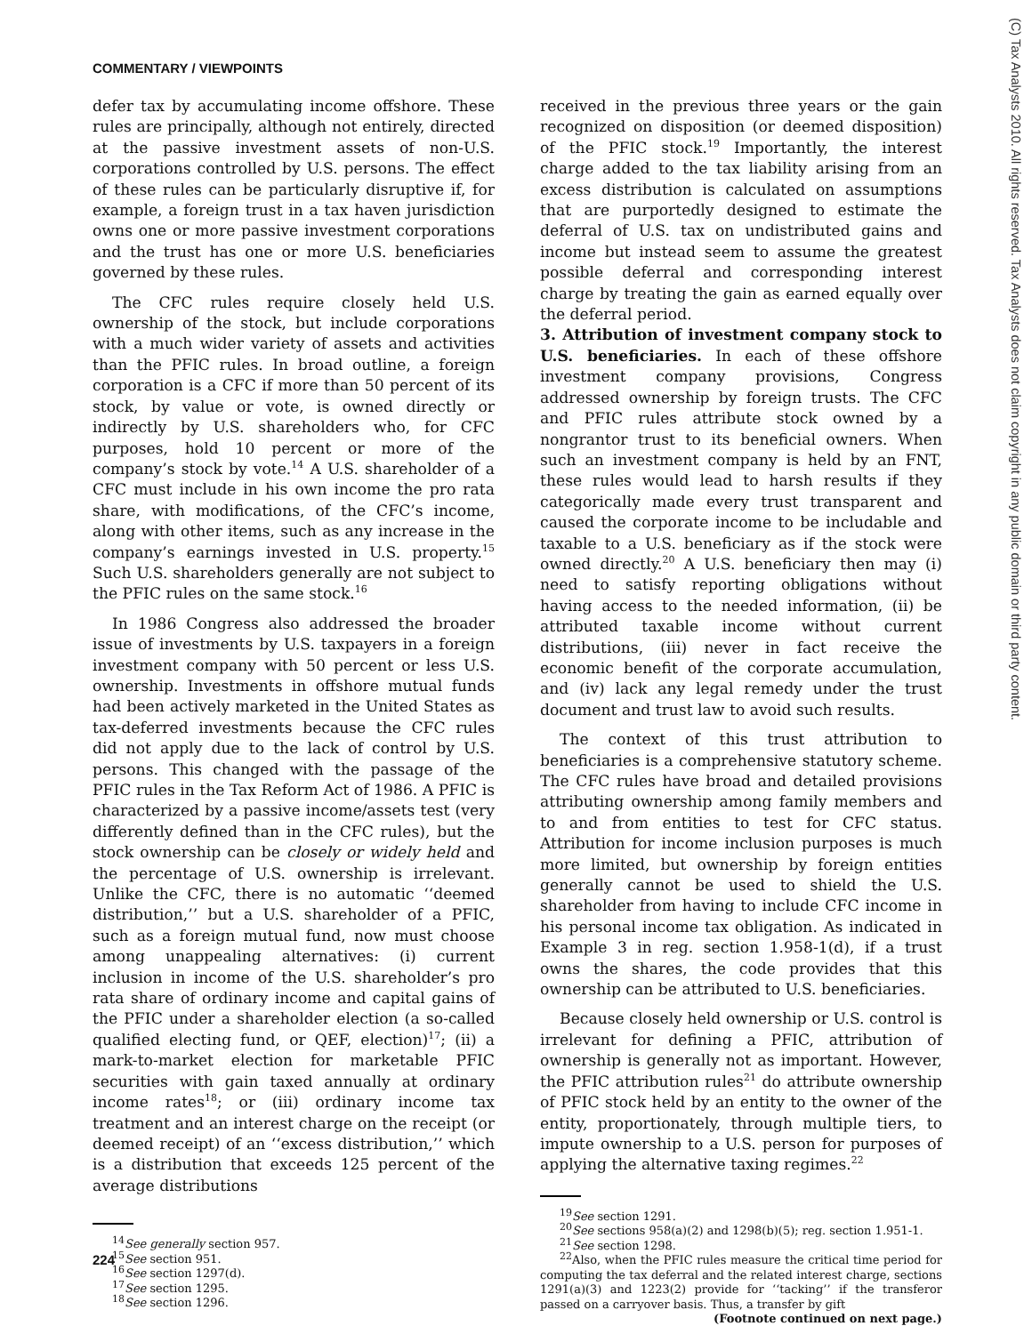COMMENTARY / VIEWPOINTS
(C) Tax Analysts 2010. All rights reserved. Tax Analysts does not claim copyright in any public domain or third party content.
defer tax by accumulating income offshore. These rules are principally, although not entirely, directed at the passive investment assets of non-U.S. corporations controlled by U.S. persons. The effect of these rules can be particularly disruptive if, for example, a foreign trust in a tax haven jurisdiction owns one or more passive investment corporations and the trust has one or more U.S. beneficiaries governed by these rules.
The CFC rules require closely held U.S. ownership of the stock, but include corporations with a much wider variety of assets and activities than the PFIC rules. In broad outline, a foreign corporation is a CFC if more than 50 percent of its stock, by value or vote, is owned directly or indirectly by U.S. shareholders who, for CFC purposes, hold 10 percent or more of the company’s stock by vote.<sup>14</sup> A U.S. shareholder of a CFC must include in his own income the pro rata share, with modifications, of the CFC’s income, along with other items, such as any increase in the company’s earnings invested in U.S. property.<sup>15</sup> Such U.S. shareholders generally are not subject to the PFIC rules on the same stock.<sup>16</sup>
In 1986 Congress also addressed the broader issue of investments by U.S. taxpayers in a foreign investment company with 50 percent or less U.S. ownership. Investments in offshore mutual funds had been actively marketed in the United States as tax-deferred investments because the CFC rules did not apply due to the lack of control by U.S. persons. This changed with the passage of the PFIC rules in the Tax Reform Act of 1986. A PFIC is characterized by a passive income/assets test (very differently defined than in the CFC rules), but the stock ownership can be closely or widely held and the percentage of U.S. ownership is irrelevant. Unlike the CFC, there is no automatic ‘‘deemed distribution,’’ but a U.S. shareholder of a PFIC, such as a foreign mutual fund, now must choose among unappealing alternatives: (i) current inclusion in income of the U.S. shareholder’s pro rata share of ordinary income and capital gains of the PFIC under a shareholder election (a so-called qualified electing fund, or QEF, election)<sup>17</sup>; (ii) a mark-to-market election for marketable PFIC securities with gain taxed annually at ordinary income rates<sup>18</sup>; or (iii) ordinary income tax treatment and an interest charge on the receipt (or deemed receipt) of an ‘‘excess distribution,’’ which is a distribution that exceeds 125 percent of the average distributions
<sup>14</sup> See generally section 957.
<sup>15</sup> See section 951.
<sup>16</sup> See section 1297(d).
<sup>17</sup> See section 1295.
<sup>18</sup> See section 1296.
received in the previous three years or the gain recognized on disposition (or deemed disposition) of the PFIC stock.<sup>19</sup> Importantly, the interest charge added to the tax liability arising from an excess distribution is calculated on assumptions that are purportedly designed to estimate the deferral of U.S. tax on undistributed gains and income but instead seem to assume the greatest possible deferral and corresponding interest charge by treating the gain as earned equally over the deferral period.
3. Attribution of investment company stock to U.S. beneficiaries. In each of these offshore investment company provisions, Congress addressed ownership by foreign trusts. The CFC and PFIC rules attribute stock owned by a nongrantor trust to its beneficial owners. When such an investment company is held by an FNT, these rules would lead to harsh results if they categorically made every trust transparent and caused the corporate income to be includable and taxable to a U.S. beneficiary as if the stock were owned directly.<sup>20</sup> A U.S. beneficiary then may (i) need to satisfy reporting obligations without having access to the needed information, (ii) be attributed taxable income without current distributions, (iii) never in fact receive the economic benefit of the corporate accumulation, and (iv) lack any legal remedy under the trust document and trust law to avoid such results.
The context of this trust attribution to beneficiaries is a comprehensive statutory scheme. The CFC rules have broad and detailed provisions attributing ownership among family members and to and from entities to test for CFC status. Attribution for income inclusion purposes is much more limited, but ownership by foreign entities generally cannot be used to shield the U.S. shareholder from having to include CFC income in his personal income tax obligation. As indicated in Example 3 in reg. section 1.958-1(d), if a trust owns the shares, the code provides that this ownership can be attributed to U.S. beneficiaries.
Because closely held ownership or U.S. control is irrelevant for defining a PFIC, attribution of ownership is generally not as important. However, the PFIC attribution rules<sup>21</sup> do attribute ownership of PFIC stock held by an entity to the owner of the entity, proportionately, through multiple tiers, to impute ownership to a U.S. person for purposes of applying the alternative taxing regimes.<sup>22</sup>
<sup>19</sup> See section 1291.
<sup>20</sup> See sections 958(a)(2) and 1298(b)(5); reg. section 1.951-1.
<sup>21</sup> See section 1298.
<sup>22</sup> Also, when the PFIC rules measure the critical time period for computing the tax deferral and the related interest charge, sections 1291(a)(3) and 1223(2) provide for ‘‘tacking’’ if the transferor passed on a carryover basis. Thus, a transfer by gift
(Footnote continued on next page.)
224